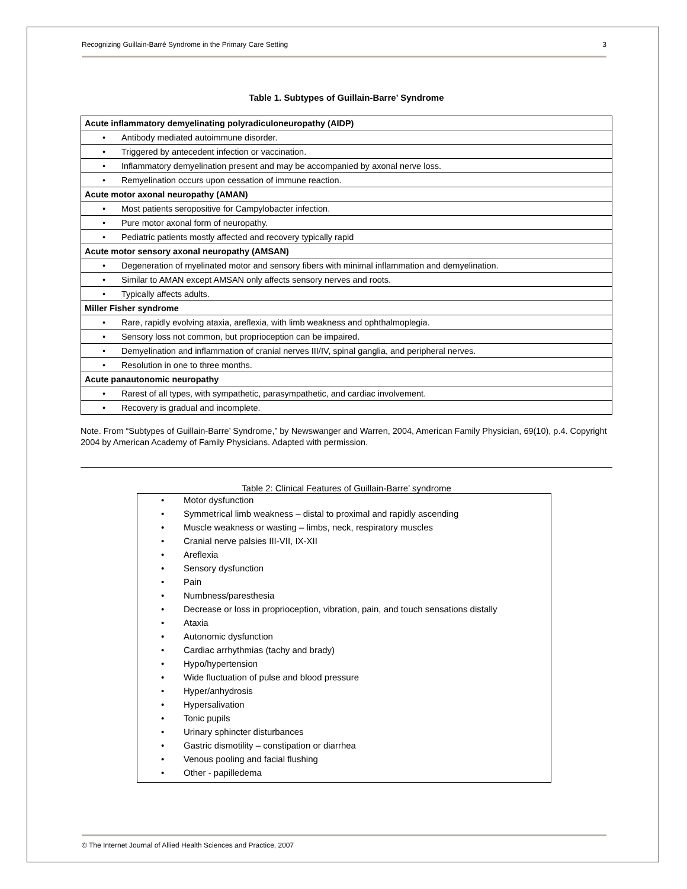Recognizing Guillain-Barré Syndrome in the Primary Care Setting 3
Table 1. Subtypes of Guillain-Barre’ Syndrome
| Acute inflammatory demyelinating polyradiculoneuropathy (AIDP) |
| • Antibody mediated autoimmune disorder. |
| • Triggered by antecedent infection or vaccination. |
| • Inflammatory demyelination present and may be accompanied by axonal nerve loss. |
| • Remyelination occurs upon cessation of immune reaction. |
| Acute motor axonal neuropathy (AMAN) |
| • Most patients seropositive for Campylobacter infection. |
| • Pure motor axonal form of neuropathy. |
| • Pediatric patients mostly affected and recovery typically rapid |
| Acute motor sensory axonal neuropathy (AMSAN) |
| • Degeneration of myelinated motor and sensory fibers with minimal inflammation and demyelination. |
| • Similar to AMAN except AMSAN only affects sensory nerves and roots. |
| • Typically affects adults. |
| Miller Fisher syndrome |
| • Rare, rapidly evolving ataxia, areflexia, with limb weakness and ophthalmoplegia. |
| • Sensory loss not common, but proprioception can be impaired. |
| • Demyelination and inflammation of cranial nerves III/IV, spinal ganglia, and peripheral nerves. |
| • Resolution in one to three months. |
| Acute panautonomic neuropathy |
| • Rarest of all types, with sympathetic, parasympathetic, and cardiac involvement. |
| • Recovery is gradual and incomplete. |
Note. From “Subtypes of Guillain-Barre’ Syndrome,” by Newswanger and Warren, 2004, American Family Physician, 69(10), p.4. Copyright 2004 by American Academy of Family Physicians. Adapted with permission.
Table 2: Clinical Features of Guillain-Barre’ syndrome
• Motor dysfunction
• Symmetrical limb weakness – distal to proximal and rapidly ascending
• Muscle weakness or wasting – limbs, neck, respiratory muscles
• Cranial nerve palsies III-VII, IX-XII
• Areflexia
• Sensory dysfunction
• Pain
• Numbness/paresthesia
• Decrease or loss in proprioception, vibration, pain, and touch sensations distally
• Ataxia
• Autonomic dysfunction
• Cardiac arrhythmias (tachy and brady)
• Hypo/hypertension
• Wide fluctuation of pulse and blood pressure
• Hyper/anhydrosis
• Hypersalivation
• Tonic pupils
• Urinary sphincter disturbances
• Gastric dismotility – constipation or diarrhea
• Venous pooling and facial flushing
• Other - papilledema
© The Internet Journal of Allied Health Sciences and Practice, 2007